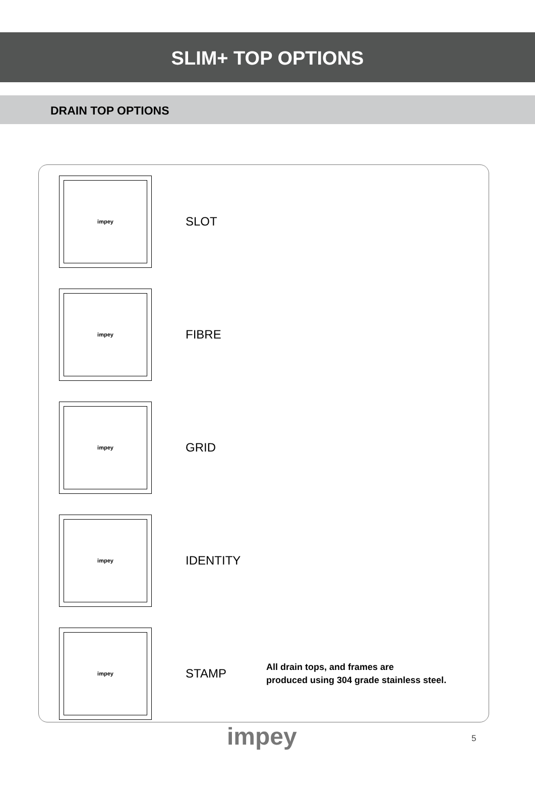SLIM+ TOP OPTIONS
DRAIN TOP OPTIONS
impey
SLOT
impey
FIBRE
impey
GRID
impey
IDENTITY
impey
STAMP
All drain tops, and frames are
produced using 304 grade stainless steel.
impey 5